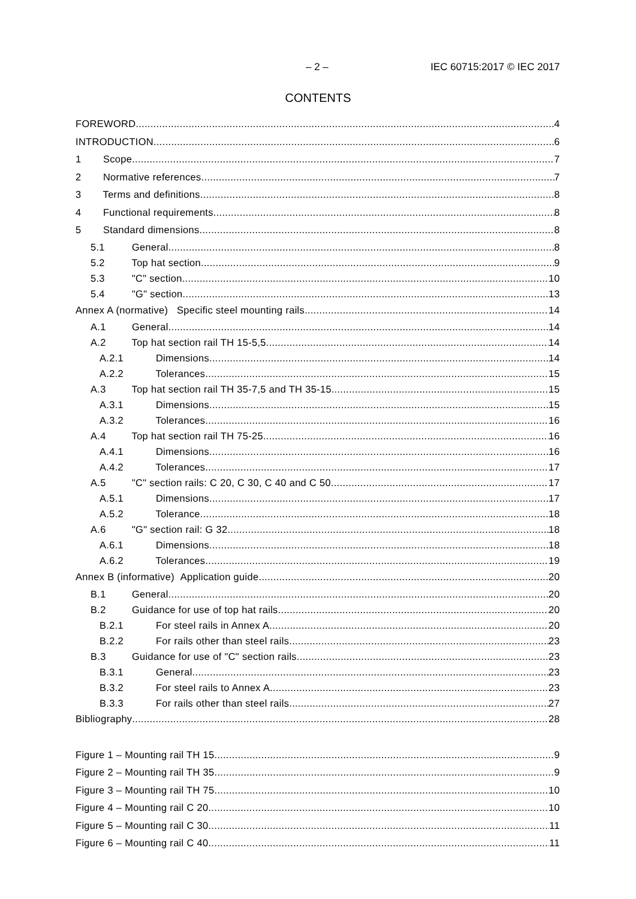– 2 – IEC 60715:2017 © IEC 2017
CONTENTS
FOREWORD 4
INTRODUCTION 6
1 Scope 7
2 Normative references 7
3 Terms and definitions 8
4 Functional requirements 8
5 Standard dimensions 8
5.1 General 8
5.2 Top hat section 9
5.3 "C" section 10
5.4 "G" section 13
Annex A (normative) Specific steel mounting rails 14
A.1 General 14
A.2 Top hat section rail TH 15-5,5 14
A.2.1 Dimensions 14
A.2.2 Tolerances 15
A.3 Top hat section rail TH 35-7,5 and TH 35-15 15
A.3.1 Dimensions 15
A.3.2 Tolerances 16
A.4 Top hat section rail TH 75-25 16
A.4.1 Dimensions 16
A.4.2 Tolerances 17
A.5 "C" section rails: C 20, C 30, C 40 and C 50 17
A.5.1 Dimensions 17
A.5.2 Tolerance 18
A.6 "G" section rail: G 32 18
A.6.1 Dimensions 18
A.6.2 Tolerances 19
Annex B (informative) Application guide 20
B.1 General 20
B.2 Guidance for use of top hat rails 20
B.2.1 For steel rails in Annex A 20
B.2.2 For rails other than steel rails 23
B.3 Guidance for use of "C" section rails 23
B.3.1 General 23
B.3.2 For steel rails to Annex A 23
B.3.3 For rails other than steel rails 27
Bibliography 28
Figure 1 – Mounting rail TH 15 9
Figure 2 – Mounting rail TH 35 9
Figure 3 – Mounting rail TH 75 10
Figure 4 – Mounting rail C 20 10
Figure 5 – Mounting rail C 30 11
Figure 6 – Mounting rail C 40 11